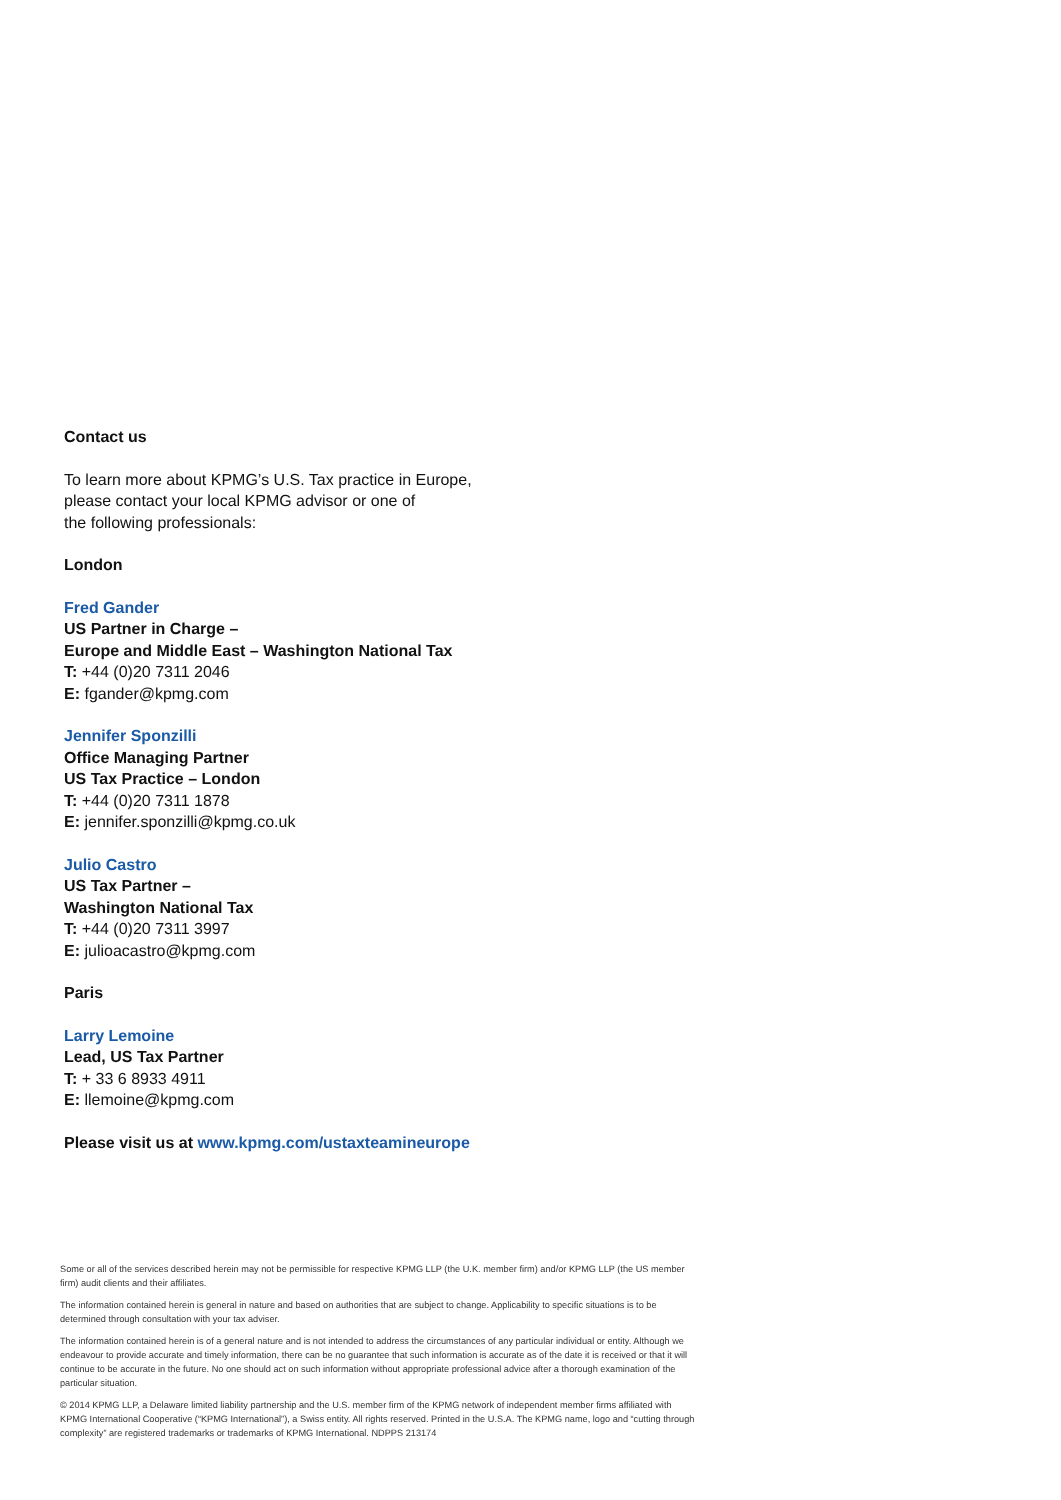Contact us
To learn more about KPMG’s U.S. Tax practice in Europe,
please contact your local KPMG advisor or one of
the following professionals:
London
Fred Gander
US Partner in Charge –
Europe and Middle East – Washington National Tax
T: +44 (0)20 7311 2046
E: fgander@kpmg.com
Jennifer Sponzilli
Office Managing Partner
US Tax Practice – London
T: +44 (0)20 7311 1878
E: jennifer.sponzilli@kpmg.co.uk
Julio Castro
US Tax Partner –
Washington National Tax
T: +44 (0)20 7311 3997
E: julioacastro@kpmg.com
Paris
Larry Lemoine
Lead, US Tax Partner
T: + 33 6 8933 4911
E: llemoine@kpmg.com
Please visit us at www.kpmg.com/ustaxteamineurope
Some or all of the services described herein may not be permissible for respective KPMG LLP (the U.K. member firm) and/or KPMG LLP (the US member firm) audit clients and their affiliates.
The information contained herein is general in nature and based on authorities that are subject to change. Applicability to specific situations is to be determined through consultation with your tax adviser.
The information contained herein is of a general nature and is not intended to address the circumstances of any particular individual or entity. Although we endeavour to provide accurate and timely information, there can be no guarantee that such information is accurate as of the date it is received or that it will continue to be accurate in the future. No one should act on such information without appropriate professional advice after a thorough examination of the particular situation.
© 2014 KPMG LLP, a Delaware limited liability partnership and the U.S. member firm of the KPMG network of independent member firms affiliated with KPMG International Cooperative (“KPMG International”), a Swiss entity. All rights reserved. Printed in the U.S.A. The KPMG name, logo and “cutting through complexity” are registered trademarks or trademarks of KPMG International. NDPPS 213174